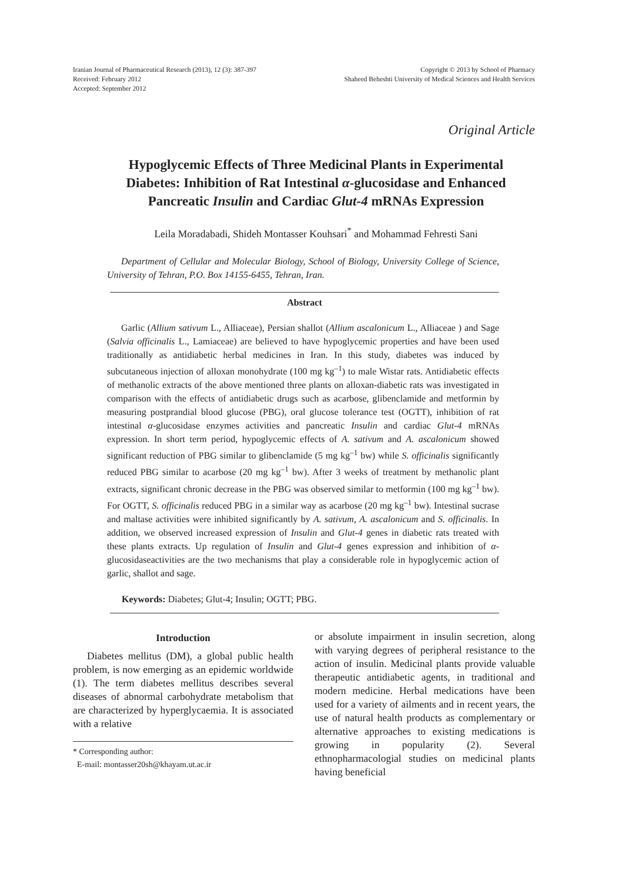Iranian Journal of Pharmaceutical Research (2013), 12 (3): 387-397
Received: February 2012
Accepted: September 2012
Copyright © 2013 by School of Pharmacy
Shaheed Beheshti University of Medical Sciences and Health Services
Original Article
Hypoglycemic Effects of Three Medicinal Plants in Experimental Diabetes: Inhibition of Rat Intestinal α-glucosidase and Enhanced Pancreatic Insulin and Cardiac Glut-4 mRNAs Expression
Leila Moradabadi, Shideh Montasser Kouhsari<sup>*</sup> and Mohammad Fehresti Sani
Department of Cellular and Molecular Biology, School of Biology, University College of Science, University of Tehran, P.O. Box 14155-6455, Tehran, Iran.
Abstract
Garlic (Allium sativum L., Alliaceae), Persian shallot (Allium ascalonicum L., Alliaceae ) and Sage (Salvia officinalis L., Lamiaceae) are believed to have hypoglycemic properties and have been used traditionally as antidiabetic herbal medicines in Iran. In this study, diabetes was induced by subcutaneous injection of alloxan monohydrate (100 mg kg<sup>–1</sup>) to male Wistar rats. Antidiabetic effects of methanolic extracts of the above mentioned three plants on alloxan-diabetic rats was investigated in comparison with the effects of antidiabetic drugs such as acarbose, glibenclamide and metformin by measuring postprandial blood glucose (PBG), oral glucose tolerance test (OGTT), inhibition of rat intestinal α-glucosidase enzymes activities and pancreatic Insulin and cardiac Glut-4 mRNAs expression. In short term period, hypoglycemic effects of A. sativum and A. ascalonicum showed significant reduction of PBG similar to glibenclamide (5 mg kg<sup>–1</sup> bw) while S. officinalis significantly reduced PBG similar to acarbose (20 mg kg<sup>–1</sup> bw). After 3 weeks of treatment by methanolic plant extracts, significant chronic decrease in the PBG was observed similar to metformin (100 mg kg<sup>–1</sup> bw). For OGTT, S. officinalis reduced PBG in a similar way as acarbose (20 mg kg<sup>–1</sup> bw). Intestinal sucrase and maltase activities were inhibited significantly by A. sativum, A. ascalonicum and S. officinalis. In addition, we observed increased expression of Insulin and Glut-4 genes in diabetic rats treated with these plants extracts. Up regulation of Insulin and Glut-4 genes expression and inhibition of α-glucosidaseactivities are the two mechanisms that play a considerable role in hypoglycemic action of garlic, shallot and sage.
Keywords: Diabetes; Glut-4; Insulin; OGTT; PBG.
Introduction
Diabetes mellitus (DM), a global public health problem, is now emerging as an epidemic worldwide (1). The term diabetes mellitus describes several diseases of abnormal carbohydrate metabolism that are characterized by hyperglycaemia. It is associated with a relative
* Corresponding author:
E-mail: montasser20sh@khayam.ut.ac.ir
or absolute impairment in insulin secretion, along with varying degrees of peripheral resistance to the action of insulin. Medicinal plants provide valuable therapeutic antidiabetic agents, in traditional and modern medicine. Herbal medications have been used for a variety of ailments and in recent years, the use of natural health products as complementary or alternative approaches to existing medications is growing in popularity (2). Several ethnopharmacologial studies on medicinal plants having beneficial